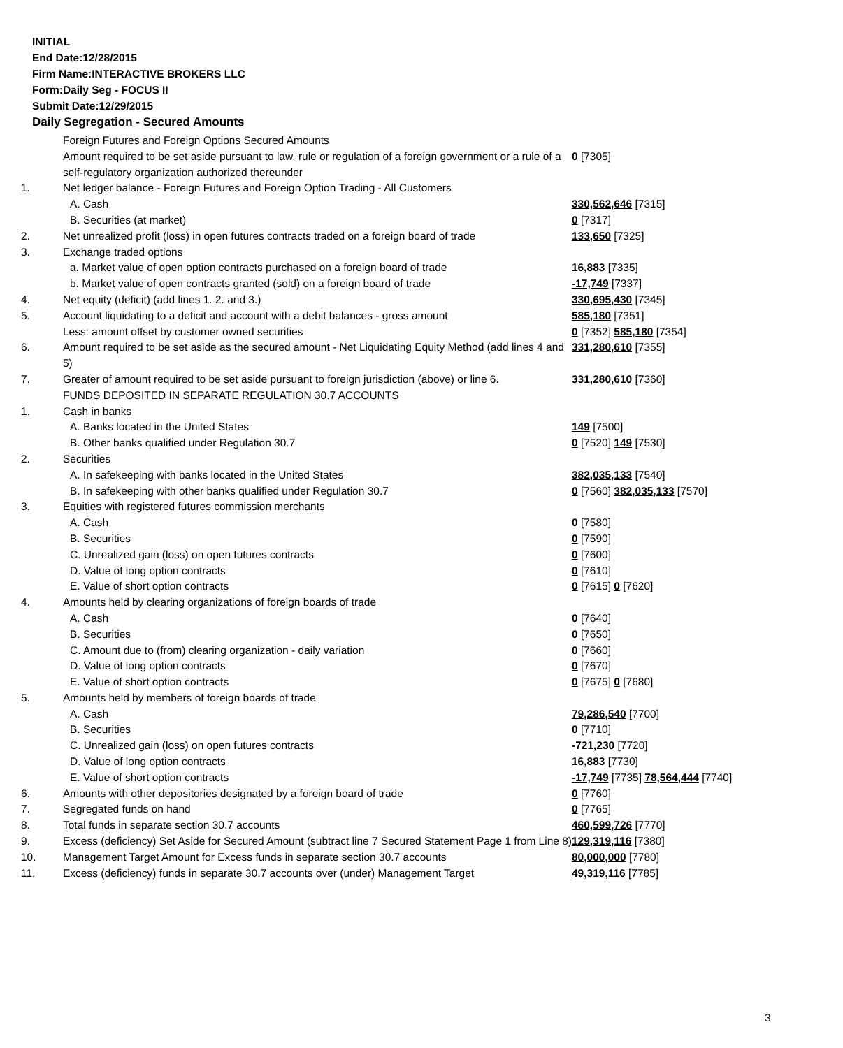INITIAL
End Date:12/28/2015
Firm Name:INTERACTIVE BROKERS LLC
Form:Daily Seg - FOCUS II
Submit Date:12/29/2015
Daily Segregation - Secured Amounts
| | Foreign Futures and Foreign Options Secured Amounts | |
| | Amount required to be set aside pursuant to law, rule or regulation of a foreign government or a rule of a self-regulatory organization authorized thereunder | 0 [7305] |
| 1. | Net ledger balance - Foreign Futures and Foreign Option Trading - All Customers | |
| | A. Cash | 330,562,646 [7315] |
| | B. Securities (at market) | 0 [7317] |
| 2. | Net unrealized profit (loss) in open futures contracts traded on a foreign board of trade | 133,650 [7325] |
| 3. | Exchange traded options | |
| | a. Market value of open option contracts purchased on a foreign board of trade | 16,883 [7335] |
| | b. Market value of open contracts granted (sold) on a foreign board of trade | -17,749 [7337] |
| 4. | Net equity (deficit) (add lines 1. 2. and 3.) | 330,695,430 [7345] |
| 5. | Account liquidating to a deficit and account with a debit balances - gross amount | 585,180 [7351] |
| | Less: amount offset by customer owned securities | 0 [7352] 585,180 [7354] |
| 6. | Amount required to be set aside as the secured amount - Net Liquidating Equity Method (add lines 4 and 5) | 331,280,610 [7355] |
| 7. | Greater of amount required to be set aside pursuant to foreign jurisdiction (above) or line 6. | 331,280,610 [7360] |
| | FUNDS DEPOSITED IN SEPARATE REGULATION 30.7 ACCOUNTS | |
| 1. | Cash in banks | |
| | A. Banks located in the United States | 149 [7500] |
| | B. Other banks qualified under Regulation 30.7 | 0 [7520] 149 [7530] |
| 2. | Securities | |
| | A. In safekeeping with banks located in the United States | 382,035,133 [7540] |
| | B. In safekeeping with other banks qualified under Regulation 30.7 | 0 [7560] 382,035,133 [7570] |
| 3. | Equities with registered futures commission merchants | |
| | A. Cash | 0 [7580] |
| | B. Securities | 0 [7590] |
| | C. Unrealized gain (loss) on open futures contracts | 0 [7600] |
| | D. Value of long option contracts | 0 [7610] |
| | E. Value of short option contracts | 0 [7615] 0 [7620] |
| 4. | Amounts held by clearing organizations of foreign boards of trade | |
| | A. Cash | 0 [7640] |
| | B. Securities | 0 [7650] |
| | C. Amount due to (from) clearing organization - daily variation | 0 [7660] |
| | D. Value of long option contracts | 0 [7670] |
| | E. Value of short option contracts | 0 [7675] 0 [7680] |
| 5. | Amounts held by members of foreign boards of trade | |
| | A. Cash | 79,286,540 [7700] |
| | B. Securities | 0 [7710] |
| | C. Unrealized gain (loss) on open futures contracts | -721,230 [7720] |
| | D. Value of long option contracts | 16,883 [7730] |
| | E. Value of short option contracts | -17,749 [7735] 78,564,444 [7740] |
| 6. | Amounts with other depositories designated by a foreign board of trade | 0 [7760] |
| 7. | Segregated funds on hand | 0 [7765] |
| 8. | Total funds in separate section 30.7 accounts | 460,599,726 [7770] |
| 9. | Excess (deficiency) Set Aside for Secured Amount (subtract line 7 Secured Statement Page 1 from Line 8) | 129,319,116 [7380] |
| 10. | Management Target Amount for Excess funds in separate section 30.7 accounts | 80,000,000 [7780] |
| 11. | Excess (deficiency) funds in separate 30.7 accounts over (under) Management Target | 49,319,116 [7785] |
3